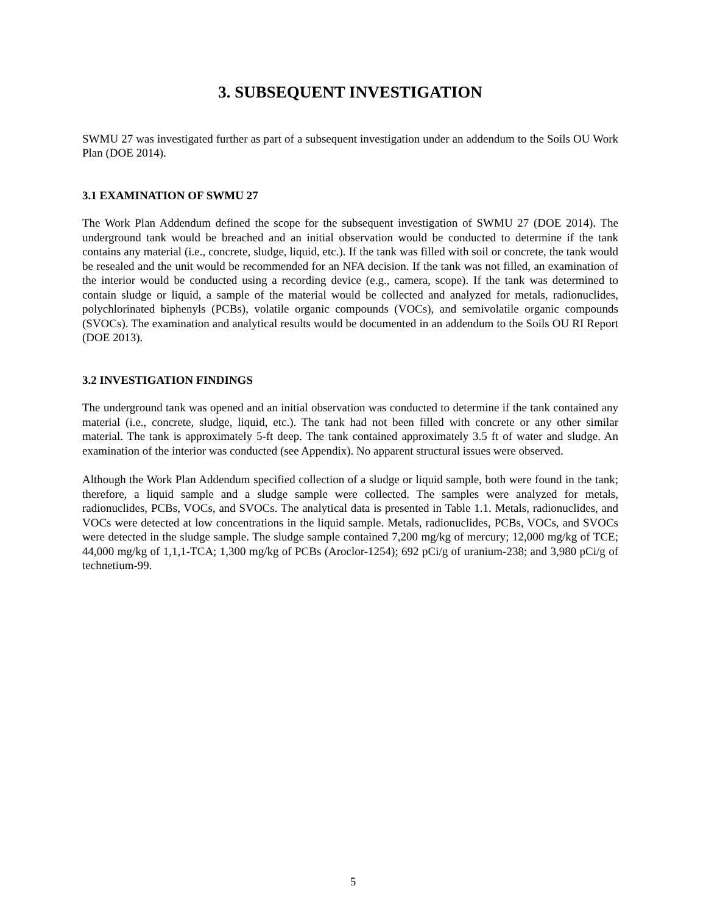3. SUBSEQUENT INVESTIGATION
SWMU 27 was investigated further as part of a subsequent investigation under an addendum to the Soils OU Work Plan (DOE 2014).
3.1 EXAMINATION OF SWMU 27
The Work Plan Addendum defined the scope for the subsequent investigation of SWMU 27 (DOE 2014). The underground tank would be breached and an initial observation would be conducted to determine if the tank contains any material (i.e., concrete, sludge, liquid, etc.). If the tank was filled with soil or concrete, the tank would be resealed and the unit would be recommended for an NFA decision. If the tank was not filled, an examination of the interior would be conducted using a recording device (e.g., camera, scope). If the tank was determined to contain sludge or liquid, a sample of the material would be collected and analyzed for metals, radionuclides, polychlorinated biphenyls (PCBs), volatile organic compounds (VOCs), and semivolatile organic compounds (SVOCs). The examination and analytical results would be documented in an addendum to the Soils OU RI Report (DOE 2013).
3.2 INVESTIGATION FINDINGS
The underground tank was opened and an initial observation was conducted to determine if the tank contained any material (i.e., concrete, sludge, liquid, etc.). The tank had not been filled with concrete or any other similar material. The tank is approximately 5-ft deep. The tank contained approximately 3.5 ft of water and sludge. An examination of the interior was conducted (see Appendix). No apparent structural issues were observed.
Although the Work Plan Addendum specified collection of a sludge or liquid sample, both were found in the tank; therefore, a liquid sample and a sludge sample were collected. The samples were analyzed for metals, radionuclides, PCBs, VOCs, and SVOCs. The analytical data is presented in Table 1.1. Metals, radionuclides, and VOCs were detected at low concentrations in the liquid sample. Metals, radionuclides, PCBs, VOCs, and SVOCs were detected in the sludge sample. The sludge sample contained 7,200 mg/kg of mercury; 12,000 mg/kg of TCE; 44,000 mg/kg of 1,1,1-TCA; 1,300 mg/kg of PCBs (Aroclor-1254); 692 pCi/g of uranium-238; and 3,980 pCi/g of technetium-99.
5